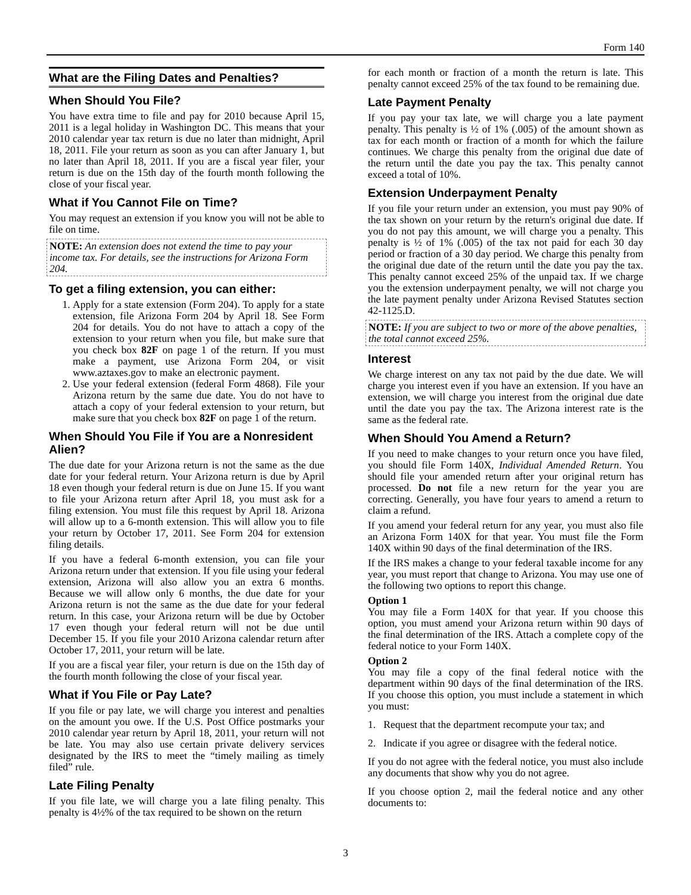Form 140
What are the Filing Dates and Penalties?
When Should You File?
You have extra time to file and pay for 2010 because April 15, 2011 is a legal holiday in Washington DC. This means that your 2010 calendar year tax return is due no later than midnight, April 18, 2011. File your return as soon as you can after January 1, but no later than April 18, 2011. If you are a fiscal year filer, your return is due on the 15th day of the fourth month following the close of your fiscal year.
What if You Cannot File on Time?
You may request an extension if you know you will not be able to file on time.
NOTE: An extension does not extend the time to pay your income tax. For details, see the instructions for Arizona Form 204.
To get a filing extension, you can either:
1. Apply for a state extension (Form 204). To apply for a state extension, file Arizona Form 204 by April 18. See Form 204 for details. You do not have to attach a copy of the extension to your return when you file, but make sure that you check box 82F on page 1 of the return. If you must make a payment, use Arizona Form 204, or visit www.aztaxes.gov to make an electronic payment.
2. Use your federal extension (federal Form 4868). File your Arizona return by the same due date. You do not have to attach a copy of your federal extension to your return, but make sure that you check box 82F on page 1 of the return.
When Should You File if You are a Nonresident Alien?
The due date for your Arizona return is not the same as the due date for your federal return. Your Arizona return is due by April 18 even though your federal return is due on June 15. If you want to file your Arizona return after April 18, you must ask for a filing extension. You must file this request by April 18. Arizona will allow up to a 6-month extension. This will allow you to file your return by October 17, 2011. See Form 204 for extension filing details.
If you have a federal 6-month extension, you can file your Arizona return under that extension. If you file using your federal extension, Arizona will also allow you an extra 6 months. Because we will allow only 6 months, the due date for your Arizona return is not the same as the due date for your federal return. In this case, your Arizona return will be due by October 17 even though your federal return will not be due until December 15. If you file your 2010 Arizona calendar return after October 17, 2011, your return will be late.
If you are a fiscal year filer, your return is due on the 15th day of the fourth month following the close of your fiscal year.
What if You File or Pay Late?
If you file or pay late, we will charge you interest and penalties on the amount you owe. If the U.S. Post Office postmarks your 2010 calendar year return by April 18, 2011, your return will not be late. You may also use certain private delivery services designated by the IRS to meet the “timely mailing as timely filed” rule.
Late Filing Penalty
If you file late, we will charge you a late filing penalty. This penalty is 4½% of the tax required to be shown on the return
for each month or fraction of a month the return is late. This penalty cannot exceed 25% of the tax found to be remaining due.
Late Payment Penalty
If you pay your tax late, we will charge you a late payment penalty. This penalty is ½ of 1% (.005) of the amount shown as tax for each month or fraction of a month for which the failure continues. We charge this penalty from the original due date of the return until the date you pay the tax. This penalty cannot exceed a total of 10%.
Extension Underpayment Penalty
If you file your return under an extension, you must pay 90% of the tax shown on your return by the return's original due date. If you do not pay this amount, we will charge you a penalty. This penalty is ½ of 1% (.005) of the tax not paid for each 30 day period or fraction of a 30 day period. We charge this penalty from the original due date of the return until the date you pay the tax. This penalty cannot exceed 25% of the unpaid tax. If we charge you the extension underpayment penalty, we will not charge you the late payment penalty under Arizona Revised Statutes section 42-1125.D.
NOTE: If you are subject to two or more of the above penalties, the total cannot exceed 25%.
Interest
We charge interest on any tax not paid by the due date. We will charge you interest even if you have an extension. If you have an extension, we will charge you interest from the original due date until the date you pay the tax. The Arizona interest rate is the same as the federal rate.
When Should You Amend a Return?
If you need to make changes to your return once you have filed, you should file Form 140X, Individual Amended Return. You should file your amended return after your original return has processed. Do not file a new return for the year you are correcting. Generally, you have four years to amend a return to claim a refund.
If you amend your federal return for any year, you must also file an Arizona Form 140X for that year. You must file the Form 140X within 90 days of the final determination of the IRS.
If the IRS makes a change to your federal taxable income for any year, you must report that change to Arizona. You may use one of the following two options to report this change.
Option 1
You may file a Form 140X for that year. If you choose this option, you must amend your Arizona return within 90 days of the final determination of the IRS. Attach a complete copy of the federal notice to your Form 140X.
Option 2
You may file a copy of the final federal notice with the department within 90 days of the final determination of the IRS. If you choose this option, you must include a statement in which you must:
1. Request that the department recompute your tax; and
2. Indicate if you agree or disagree with the federal notice.
If you do not agree with the federal notice, you must also include any documents that show why you do not agree.
If you choose option 2, mail the federal notice and any other documents to:
3